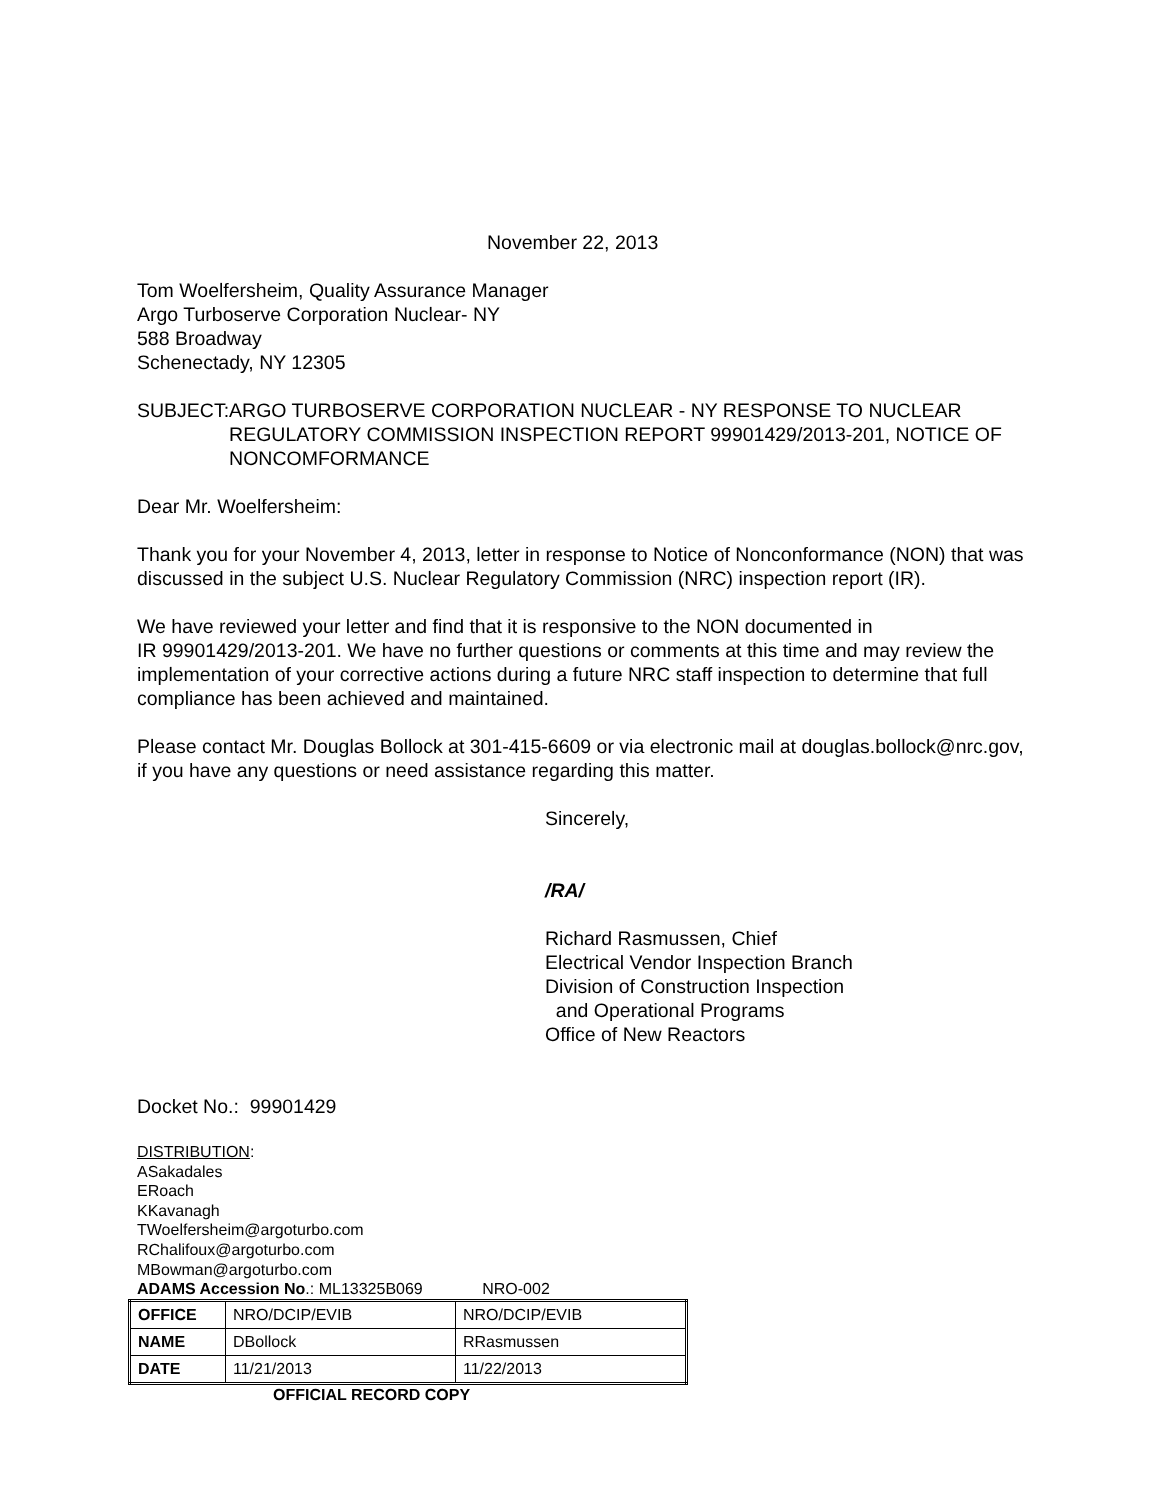November 22, 2013
Tom Woelfersheim, Quality Assurance Manager
Argo Turboserve Corporation Nuclear- NY
588 Broadway
Schenectady, NY 12305
SUBJECT: ARGO TURBOSERVE CORPORATION NUCLEAR - NY RESPONSE TO NUCLEAR REGULATORY COMMISSION INSPECTION REPORT 99901429/2013-201, NOTICE OF NONCOMFORMANCE
Dear Mr. Woelfersheim:
Thank you for your November 4, 2013, letter in response to Notice of Nonconformance (NON) that was discussed in the subject U.S. Nuclear Regulatory Commission (NRC) inspection report (IR).
We have reviewed your letter and find that it is responsive to the NON documented in
IR 99901429/2013-201. We have no further questions or comments at this time and may review the implementation of your corrective actions during a future NRC staff inspection to determine that full compliance has been achieved and maintained.
Please contact Mr. Douglas Bollock at 301-415-6609 or via electronic mail at douglas.bollock@nrc.gov, if you have any questions or need assistance regarding this matter.
Sincerely,
/RA/
Richard Rasmussen, Chief
Electrical Vendor Inspection Branch
Division of Construction Inspection
and Operational Programs
Office of New Reactors
Docket No.: 99901429
DISTRIBUTION:
ASakadales
ERoach
KKavanagh
TWoelfersheim@argoturbo.com
RChalifoux@argoturbo.com
MBowman@argoturbo.com
ADAMS Accession No.: ML13325B069 NRO-002
| OFFICE | NRO/DCIP/EVIB | NRO/DCIP/EVIB |
| NAME | DBollock | RRasmussen |
| DATE | 11/21/2013 | 11/22/2013 |
OFFICIAL RECORD COPY